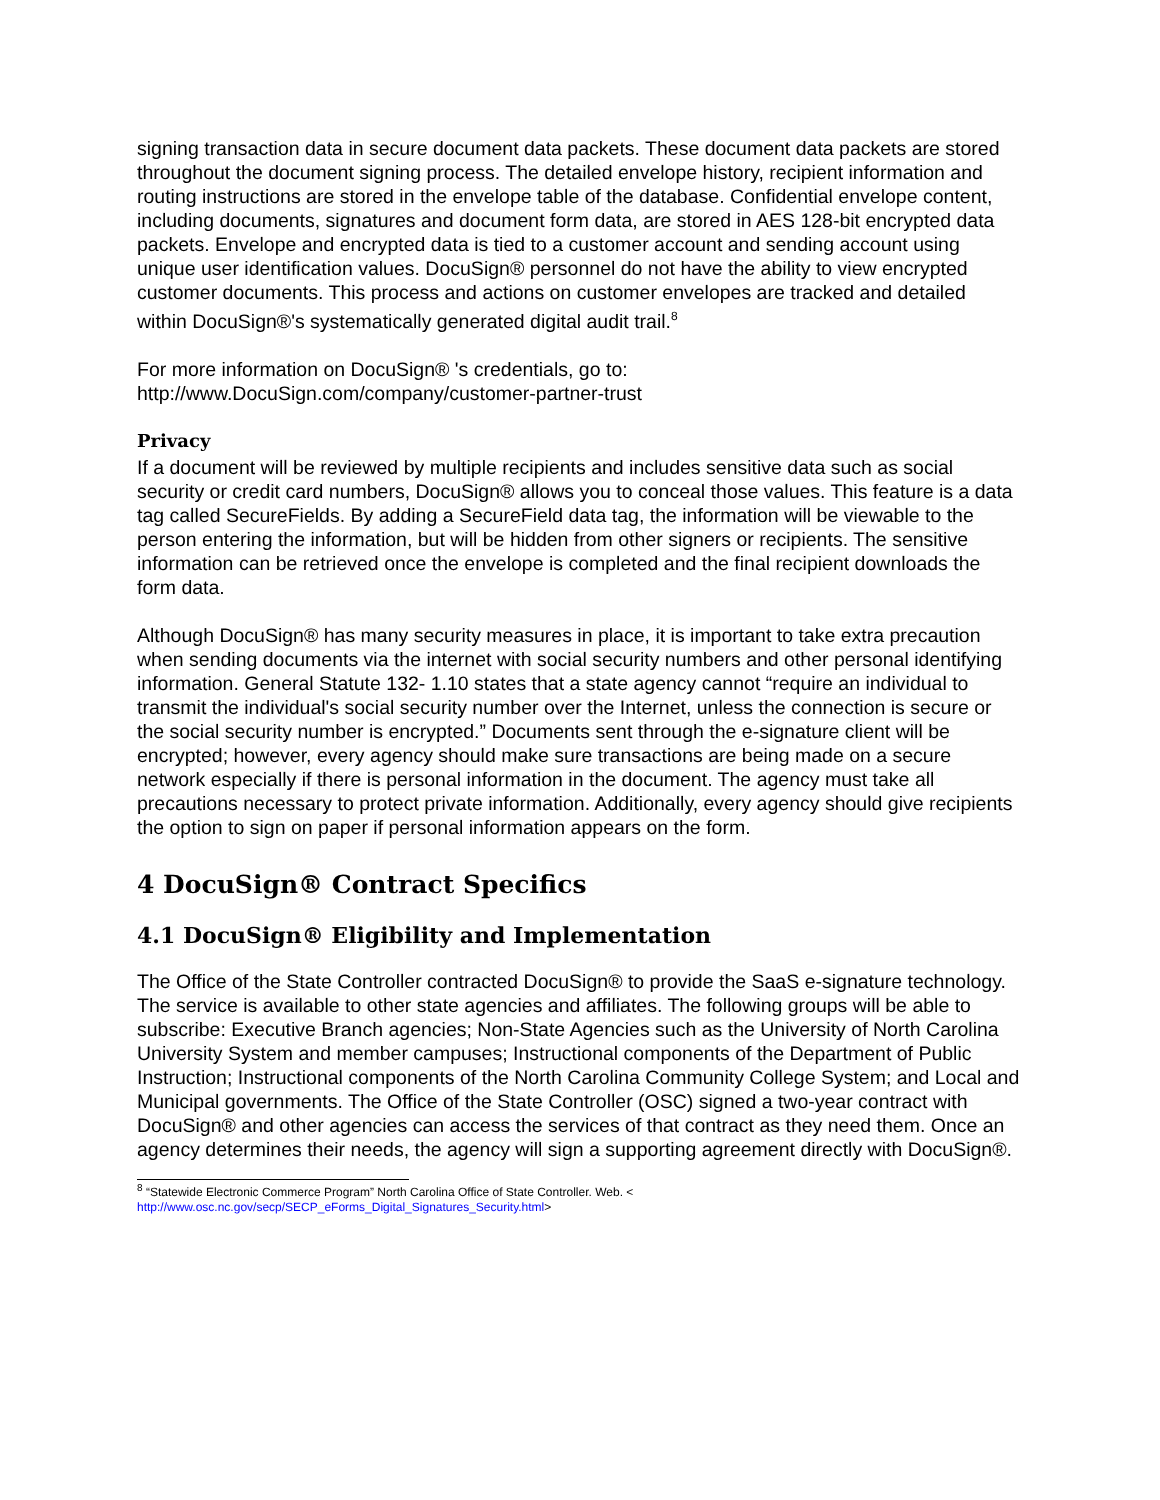signing transaction data in secure document data packets. These document data packets are stored throughout the document signing process. The detailed envelope history, recipient information and routing instructions are stored in the envelope table of the database. Confidential envelope content, including documents, signatures and document form data, are stored in AES 128-bit encrypted data packets. Envelope and encrypted data is tied to a customer account and sending account using unique user identification values. DocuSign® personnel do not have the ability to view encrypted customer documents. This process and actions on customer envelopes are tracked and detailed within DocuSign®'s systematically generated digital audit trail.<sup>8</sup>
For more information on DocuSign® 's credentials, go to:
http://www.DocuSign.com/company/customer-partner-trust
Privacy
If a document will be reviewed by multiple recipients and includes sensitive data such as social security or credit card numbers, DocuSign® allows you to conceal those values. This feature is a data tag called SecureFields. By adding a SecureField data tag, the information will be viewable to the person entering the information, but will be hidden from other signers or recipients. The sensitive information can be retrieved once the envelope is completed and the final recipient downloads the form data.
Although DocuSign® has many security measures in place, it is important to take extra precaution when sending documents via the internet with social security numbers and other personal identifying information. General Statute 132- 1.10 states that a state agency cannot “require an individual to transmit the individual's social security number over the Internet, unless the connection is secure or the social security number is encrypted.” Documents sent through the e-signature client will be encrypted; however, every agency should make sure transactions are being made on a secure network especially if there is personal information in the document. The agency must take all precautions necessary to protect private information. Additionally, every agency should give recipients the option to sign on paper if personal information appears on the form.
4 DocuSign® Contract Specifics
4.1 DocuSign® Eligibility and Implementation
The Office of the State Controller contracted DocuSign® to provide the SaaS e-signature technology. The service is available to other state agencies and affiliates. The following groups will be able to subscribe: Executive Branch agencies; Non-State Agencies such as the University of North Carolina University System and member campuses; Instructional components of the Department of Public Instruction; Instructional components of the North Carolina Community College System; and Local and Municipal governments. The Office of the State Controller (OSC) signed a two-year contract with DocuSign® and other agencies can access the services of that contract as they need them. Once an agency determines their needs, the agency will sign a supporting agreement directly with DocuSign®.
<sup>8</sup> “Statewide Electronic Commerce Program” North Carolina Office of State Controller. Web. <
http://www.osc.nc.gov/secp/SECP_eForms_Digital_Signatures_Security.html>